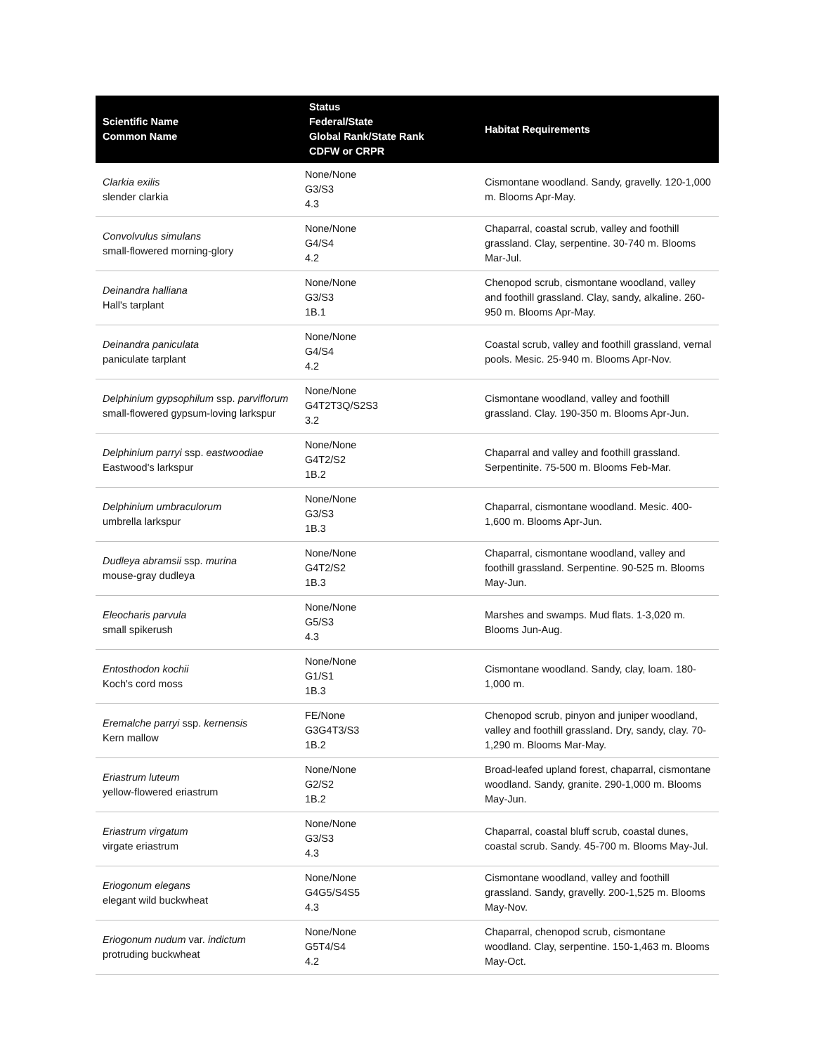| Scientific Name Common Name | Status Federal/State Global Rank/State Rank CDFW or CRPR | Habitat Requirements |
| --- | --- | --- |
| Clarkia exilis slender clarkia | None/None G3/S3 4.3 | Cismontane woodland. Sandy, gravelly. 120-1,000 m. Blooms Apr-May. |
| Convolvulus simulans small-flowered morning-glory | None/None G4/S4 4.2 | Chaparral, coastal scrub, valley and foothill grassland. Clay, serpentine. 30-740 m. Blooms Mar-Jul. |
| Deinandra halliana Hall's tarplant | None/None G3/S3 1B.1 | Chenopod scrub, cismontane woodland, valley and foothill grassland. Clay, sandy, alkaline. 260-950 m. Blooms Apr-May. |
| Deinandra paniculata paniculate tarplant | None/None G4/S4 4.2 | Coastal scrub, valley and foothill grassland, vernal pools. Mesic. 25-940 m. Blooms Apr-Nov. |
| Delphinium gypsophilum ssp. parviflorum small-flowered gypsum-loving larkspur | None/None G4T2T3Q/S2S3 3.2 | Cismontane woodland, valley and foothill grassland. Clay. 190-350 m. Blooms Apr-Jun. |
| Delphinium parryi ssp. eastwoodiae Eastwood's larkspur | None/None G4T2/S2 1B.2 | Chaparral and valley and foothill grassland. Serpentinite. 75-500 m. Blooms Feb-Mar. |
| Delphinium umbraculorum umbrella larkspur | None/None G3/S3 1B.3 | Chaparral, cismontane woodland. Mesic. 400-1,600 m. Blooms Apr-Jun. |
| Dudleya abramsii ssp. murina mouse-gray dudleya | None/None G4T2/S2 1B.3 | Chaparral, cismontane woodland, valley and foothill grassland. Serpentine. 90-525 m. Blooms May-Jun. |
| Eleocharis parvula small spikerush | None/None G5/S3 4.3 | Marshes and swamps. Mud flats. 1-3,020 m. Blooms Jun-Aug. |
| Entosthodon kochii Koch's cord moss | None/None G1/S1 1B.3 | Cismontane woodland. Sandy, clay, loam. 180-1,000 m. |
| Eremalche parryi ssp. kernensis Kern mallow | FE/None G3G4T3/S3 1B.2 | Chenopod scrub, pinyon and juniper woodland, valley and foothill grassland. Dry, sandy, clay. 70-1,290 m. Blooms Mar-May. |
| Eriastrum luteum yellow-flowered eriastrum | None/None G2/S2 1B.2 | Broad-leafed upland forest, chaparral, cismontane woodland. Sandy, granite. 290-1,000 m. Blooms May-Jun. |
| Eriastrum virgatum virgate eriastrum | None/None G3/S3 4.3 | Chaparral, coastal bluff scrub, coastal dunes, coastal scrub. Sandy. 45-700 m. Blooms May-Jul. |
| Eriogonum elegans elegant wild buckwheat | None/None G4G5/S4S5 4.3 | Cismontane woodland, valley and foothill grassland. Sandy, gravelly. 200-1,525 m. Blooms May-Nov. |
| Eriogonum nudum var. indictum protruding buckwheat | None/None G5T4/S4 4.2 | Chaparral, chenopod scrub, cismontane woodland. Clay, serpentine. 150-1,463 m. Blooms May-Oct. |